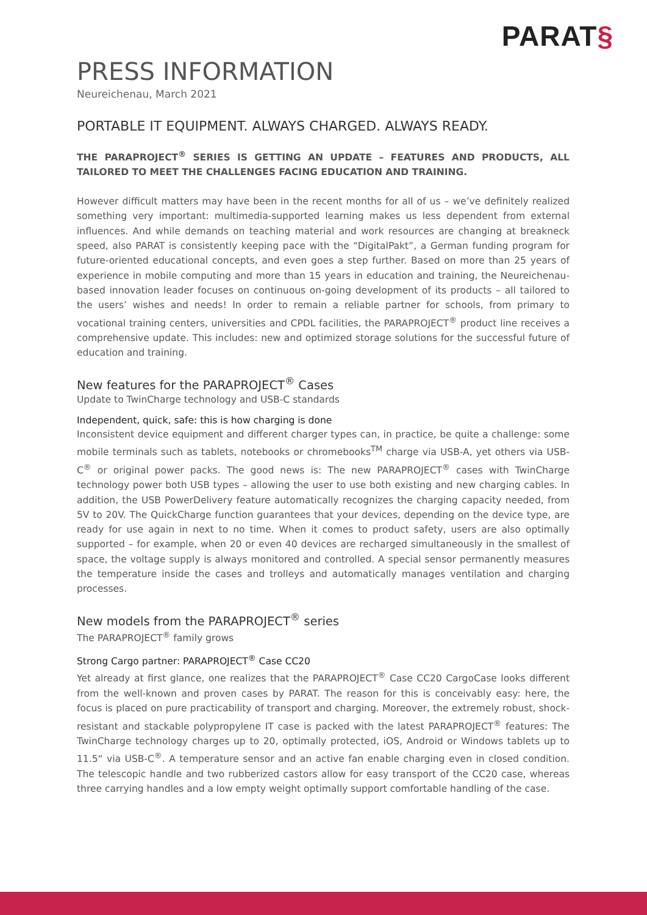PARAT§
PRESS INFORMATION
Neureichenau, March 2021
PORTABLE IT EQUIPMENT. ALWAYS CHARGED. ALWAYS READY.
THE PARAPROJECT<sup>®</sup> SERIES IS GETTING AN UPDATE – FEATURES AND PRODUCTS, ALL TAILORED TO MEET THE CHALLENGES FACING EDUCATION AND TRAINING.
However difficult matters may have been in the recent months for all of us – we’ve definitely realized something very important: multimedia-supported learning makes us less dependent from external influences. And while demands on teaching material and work resources are changing at breakneck speed, also PARAT is consistently keeping pace with the “DigitalPakt”, a German funding program for future-oriented educational concepts, and even goes a step further. Based on more than 25 years of experience in mobile computing and more than 15 years in education and training, the Neureichenau-based innovation leader focuses on continuous on-going development of its products – all tailored to the users’ wishes and needs! In order to remain a reliable partner for schools, from primary to vocational training centers, universities and CPDL facilities, the PARAPROJECT<sup>®</sup> product line receives a comprehensive update. This includes: new and optimized storage solutions for the successful future of education and training.
New features for the PARAPROJECT<sup>®</sup> Cases
Update to TwinCharge technology and USB-C standards
Independent, quick, safe: this is how charging is done
Inconsistent device equipment and different charger types can, in practice, be quite a challenge: some mobile terminals such as tablets, notebooks or chromebooks<sup>TM</sup> charge via USB-A, yet others via USB-C<sup>®</sup> or original power packs. The good news is: The new PARAPROJECT<sup>®</sup> cases with TwinCharge technology power both USB types – allowing the user to use both existing and new charging cables. In addition, the USB PowerDelivery feature automatically recognizes the charging capacity needed, from 5V to 20V. The QuickCharge function guarantees that your devices, depending on the device type, are ready for use again in next to no time. When it comes to product safety, users are also optimally supported – for example, when 20 or even 40 devices are recharged simultaneously in the smallest of space, the voltage supply is always monitored and controlled. A special sensor permanently measures the temperature inside the cases and trolleys and automatically manages ventilation and charging processes.
New models from the PARAPROJECT<sup>®</sup> series
The PARAPROJECT<sup>®</sup> family grows
Strong Cargo partner: PARAPROJECT<sup>®</sup> Case CC20
Yet already at first glance, one realizes that the PARAPROJECT<sup>®</sup> Case CC20 CargoCase looks different from the well-known and proven cases by PARAT. The reason for this is conceivably easy: here, the focus is placed on pure practicability of transport and charging. Moreover, the extremely robust, shock-resistant and stackable polypropylene IT case is packed with the latest PARAPROJECT<sup>®</sup> features: The TwinCharge technology charges up to 20, optimally protected, iOS, Android or Windows tablets up to 11.5“ via USB-C<sup>®</sup>. A temperature sensor and an active fan enable charging even in closed condition. The telescopic handle and two rubberized castors allow for easy transport of the CC20 case, whereas three carrying handles and a low empty weight optimally support comfortable handling of the case.